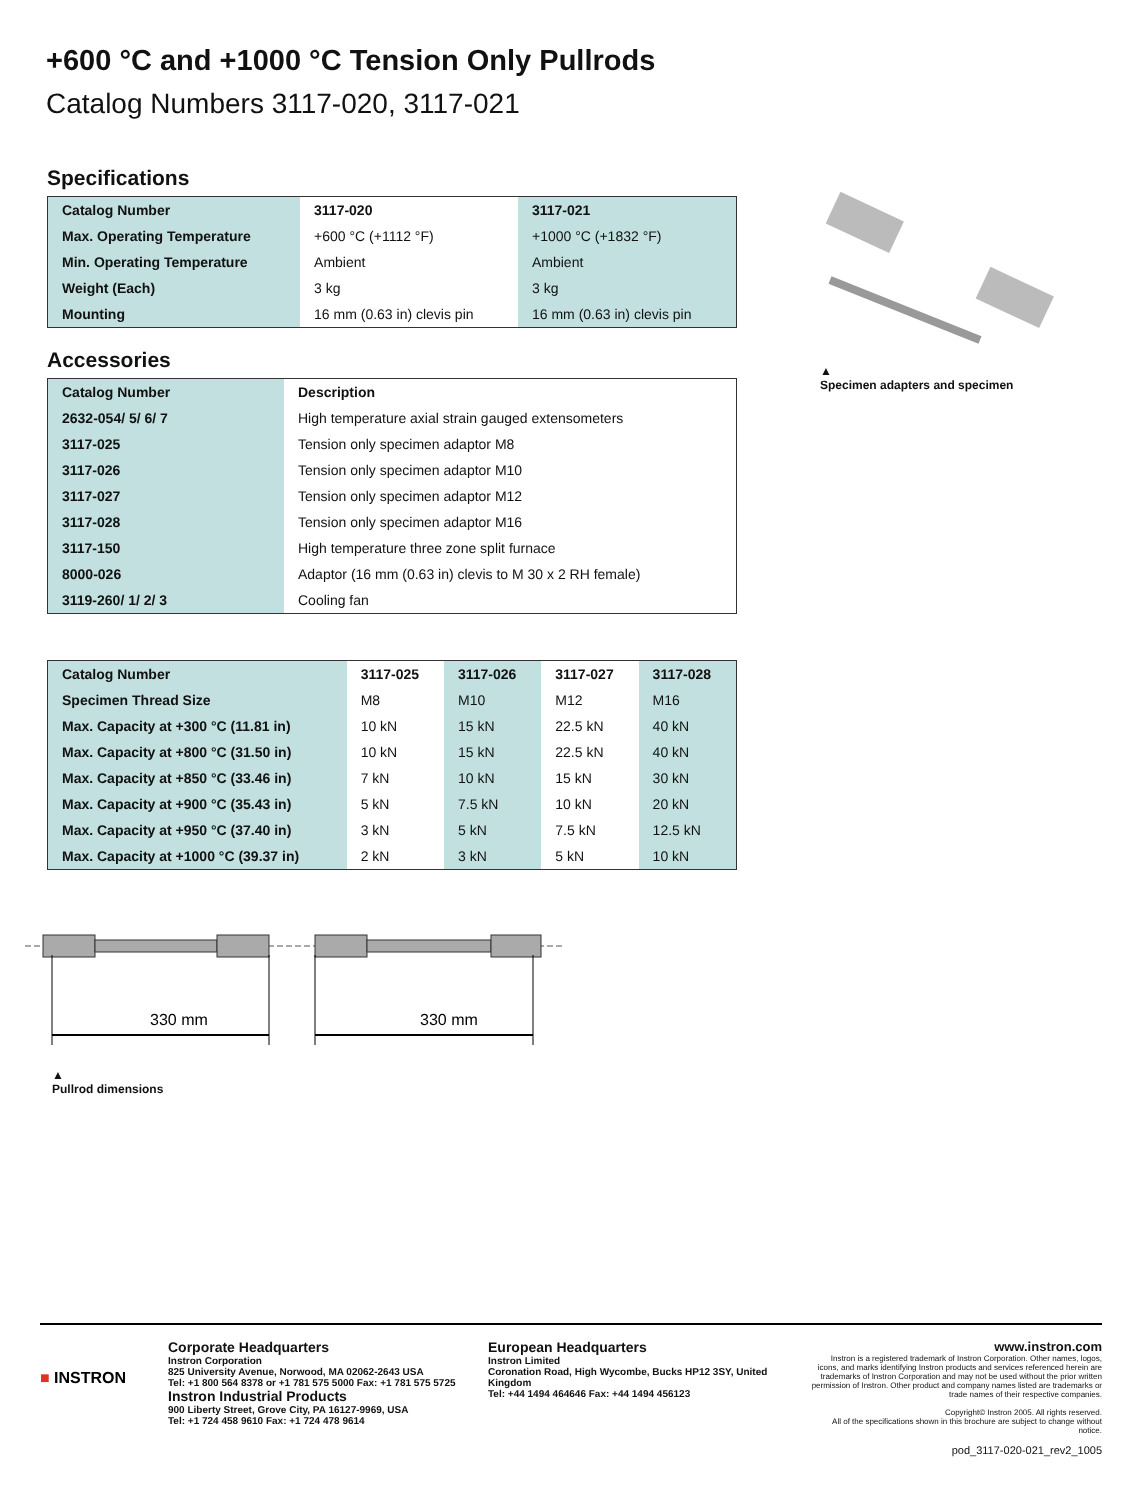+600 °C and +1000 °C Tension Only Pullrods
Catalog Numbers 3117-020, 3117-021
Specifications
| Catalog Number | 3117-020 | 3117-021 |
| --- | --- | --- |
| Max. Operating Temperature | +600 °C (+1112 °F) | +1000 °C (+1832 °F) |
| Min. Operating Temperature | Ambient | Ambient |
| Weight (Each) | 3 kg | 3 kg |
| Mounting | 16 mm (0.63 in) clevis pin | 16 mm (0.63 in) clevis pin |
Accessories
| Catalog Number | Description |
| --- | --- |
| 2632-054/ 5/ 6/ 7 | High temperature axial strain gauged extensometers |
| 3117-025 | Tension only specimen adaptor M8 |
| 3117-026 | Tension only specimen adaptor M10 |
| 3117-027 | Tension only specimen adaptor M12 |
| 3117-028 | Tension only specimen adaptor M16 |
| 3117-150 | High temperature three zone split furnace |
| 8000-026 | Adaptor (16 mm (0.63 in) clevis to M 30 x 2 RH female) |
| 3119-260/ 1/ 2/ 3 | Cooling fan |
| Catalog Number | 3117-025 | 3117-026 | 3117-027 | 3117-028 |
| --- | --- | --- | --- | --- |
| Specimen Thread Size | M8 | M10 | M12 | M16 |
| Max. Capacity at +300 °C (11.81 in) | 10 kN | 15 kN | 22.5 kN | 40 kN |
| Max. Capacity at +800 °C (31.50 in) | 10 kN | 15 kN | 22.5 kN | 40 kN |
| Max. Capacity at +850 °C (33.46 in) | 7 kN | 10 kN | 15 kN | 30 kN |
| Max. Capacity at +900 °C (35.43 in) | 5 kN | 7.5 kN | 10 kN | 20 kN |
| Max. Capacity at +950 °C (37.40 in) | 3 kN | 5 kN | 7.5 kN | 12.5 kN |
| Max. Capacity at +1000 °C (39.37 in) | 2 kN | 3 kN | 5 kN | 10 kN |
▲
Specimen adapters and specimen
330 mm
330 mm
▲
Pullrod dimensions
■ INSTRON
Corporate Headquarters
Instron Corporation
825 University Avenue, Norwood, MA 02062-2643 USA
Tel: +1 800 564 8378 or +1 781 575 5000 Fax: +1 781 575 5725
Instron Industrial Products
900 Liberty Street, Grove City, PA 16127-9969, USA
Tel: +1 724 458 9610 Fax: +1 724 478 9614
European Headquarters
Instron Limited
Coronation Road, High Wycombe, Bucks HP12 3SY, United Kingdom
Tel: +44 1494 464646 Fax: +44 1494 456123
www.instron.com
Instron is a registered trademark of Instron Corporation. Other names, logos, icons, and marks identifying Instron products and services referenced herein are trademarks of Instron Corporation and may not be used without the prior written permission of Instron. Other product and company names listed are trademarks or trade names of their respective companies.
Copyright© Instron 2005. All rights reserved.
All of the specifications shown in this brochure are subject to change without notice.
pod_3117-020-021_rev2_1005